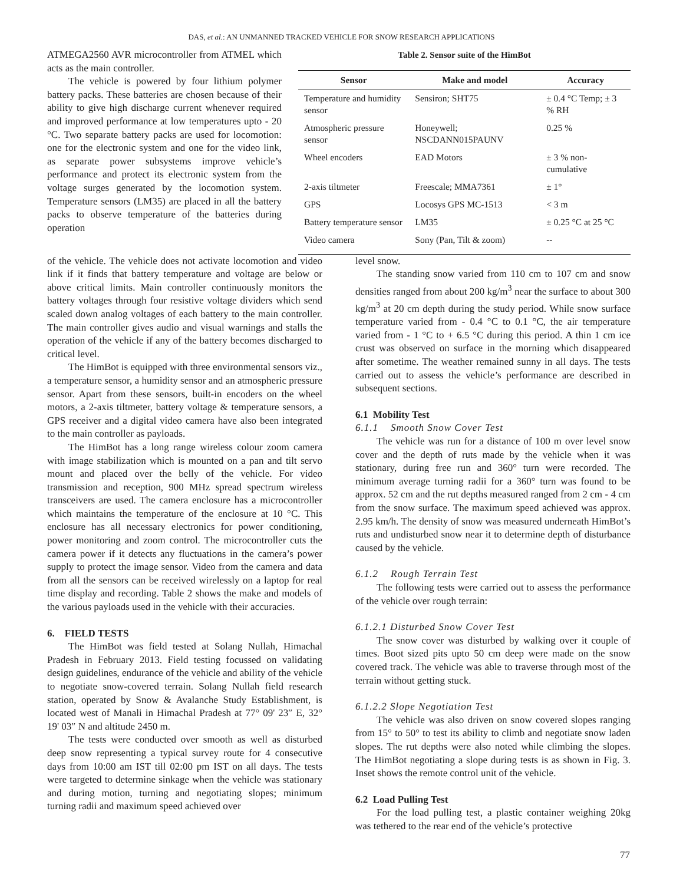DAS, et al.: AN UNMANNED TRACKED VEHICLE FOR SNOW RESEARCH APPLICATIONS
ATMEGA2560 AVR microcontroller from ATMEL which acts as the main controller.
The vehicle is powered by four lithium polymer battery packs. These batteries are chosen because of their ability to give high discharge current whenever required and improved performance at low temperatures upto - 20 °C. Two separate battery packs are used for locomotion: one for the electronic system and one for the video link, as separate power subsystems improve vehicle’s performance and protect its electronic system from the voltage surges generated by the locomotion system. Temperature sensors (LM35) are placed in all the battery packs to observe temperature of the batteries during operation
Table 2. Sensor suite of the HimBot
| Sensor | Make and model | Accuracy |
| --- | --- | --- |
| Temperature and humidity sensor | Sensiron; SHT75 | ± 0.4 °C Temp; ± 3 % RH |
| Atmospheric pressure sensor | Honeywell; NSCDANN015PAUNV | 0.25 % |
| Wheel encoders | EAD Motors | ± 3 % non-cumulative |
| 2-axis tiltmeter | Freescale; MMA7361 | ± 1° |
| GPS | Locosys GPS MC-1513 | < 3 m |
| Battery temperature sensor | LM35 | ± 0.25 °C at 25 °C |
| Video camera | Sony (Pan, Tilt & zoom) | -- |
of the vehicle. The vehicle does not activate locomotion and video link if it finds that battery temperature and voltage are below or above critical limits. Main controller continuously monitors the battery voltages through four resistive voltage dividers which send scaled down analog voltages of each battery to the main controller. The main controller gives audio and visual warnings and stalls the operation of the vehicle if any of the battery becomes discharged to critical level.
The HimBot is equipped with three environmental sensors viz., a temperature sensor, a humidity sensor and an atmospheric pressure sensor. Apart from these sensors, built-in encoders on the wheel motors, a 2-axis tiltmeter, battery voltage & temperature sensors, a GPS receiver and a digital video camera have also been integrated to the main controller as payloads.
The HimBot has a long range wireless colour zoom camera with image stabilization which is mounted on a pan and tilt servo mount and placed over the belly of the vehicle. For video transmission and reception, 900 MHz spread spectrum wireless transceivers are used. The camera enclosure has a microcontroller which maintains the temperature of the enclosure at 10 °C. This enclosure has all necessary electronics for power conditioning, power monitoring and zoom control. The microcontroller cuts the camera power if it detects any fluctuations in the camera’s power supply to protect the image sensor. Video from the camera and data from all the sensors can be received wirelessly on a laptop for real time display and recording. Table 2 shows the make and models of the various payloads used in the vehicle with their accuracies.
6. FIELD TESTS
The HimBot was field tested at Solang Nullah, Himachal Pradesh in February 2013. Field testing focussed on validating design guidelines, endurance of the vehicle and ability of the vehicle to negotiate snow-covered terrain. Solang Nullah field research station, operated by Snow & Avalanche Study Establishment, is located west of Manali in Himachal Pradesh at 77° 09' 23″ E, 32° 19' 03″ N and altitude 2450 m.
The tests were conducted over smooth as well as disturbed deep snow representing a typical survey route for 4 consecutive days from 10:00 am IST till 02:00 pm IST on all days. The tests were targeted to determine sinkage when the vehicle was stationary and during motion, turning and negotiating slopes; minimum turning radii and maximum speed achieved over
level snow.
The standing snow varied from 110 cm to 107 cm and snow densities ranged from about 200 kg/m<sup>3</sup> near the surface to about 300 kg/m<sup>3</sup> at 20 cm depth during the study period. While snow surface temperature varied from - 0.4 °C to 0.1 °C, the air temperature varied from - 1 °C to + 6.5 °C during this period. A thin 1 cm ice crust was observed on surface in the morning which disappeared after sometime. The weather remained sunny in all days. The tests carried out to assess the vehicle’s performance are described in subsequent sections.
6.1 Mobility Test
6.1.1 Smooth Snow Cover Test
The vehicle was run for a distance of 100 m over level snow cover and the depth of ruts made by the vehicle when it was stationary, during free run and 360° turn were recorded. The minimum average turning radii for a 360° turn was found to be approx. 52 cm and the rut depths measured ranged from 2 cm - 4 cm from the snow surface. The maximum speed achieved was approx. 2.95 km/h. The density of snow was measured underneath HimBot’s ruts and undisturbed snow near it to determine depth of disturbance caused by the vehicle.
6.1.2 Rough Terrain Test
The following tests were carried out to assess the performance of the vehicle over rough terrain:
6.1.2.1 Disturbed Snow Cover Test
The snow cover was disturbed by walking over it couple of times. Boot sized pits upto 50 cm deep were made on the snow covered track. The vehicle was able to traverse through most of the terrain without getting stuck.
6.1.2.2 Slope Negotiation Test
The vehicle was also driven on snow covered slopes ranging from 15° to 50° to test its ability to climb and negotiate snow laden slopes. The rut depths were also noted while climbing the slopes. The HimBot negotiating a slope during tests is as shown in Fig. 3. Inset shows the remote control unit of the vehicle.
6.2 Load Pulling Test
For the load pulling test, a plastic container weighing 20kg was tethered to the rear end of the vehicle’s protective
77